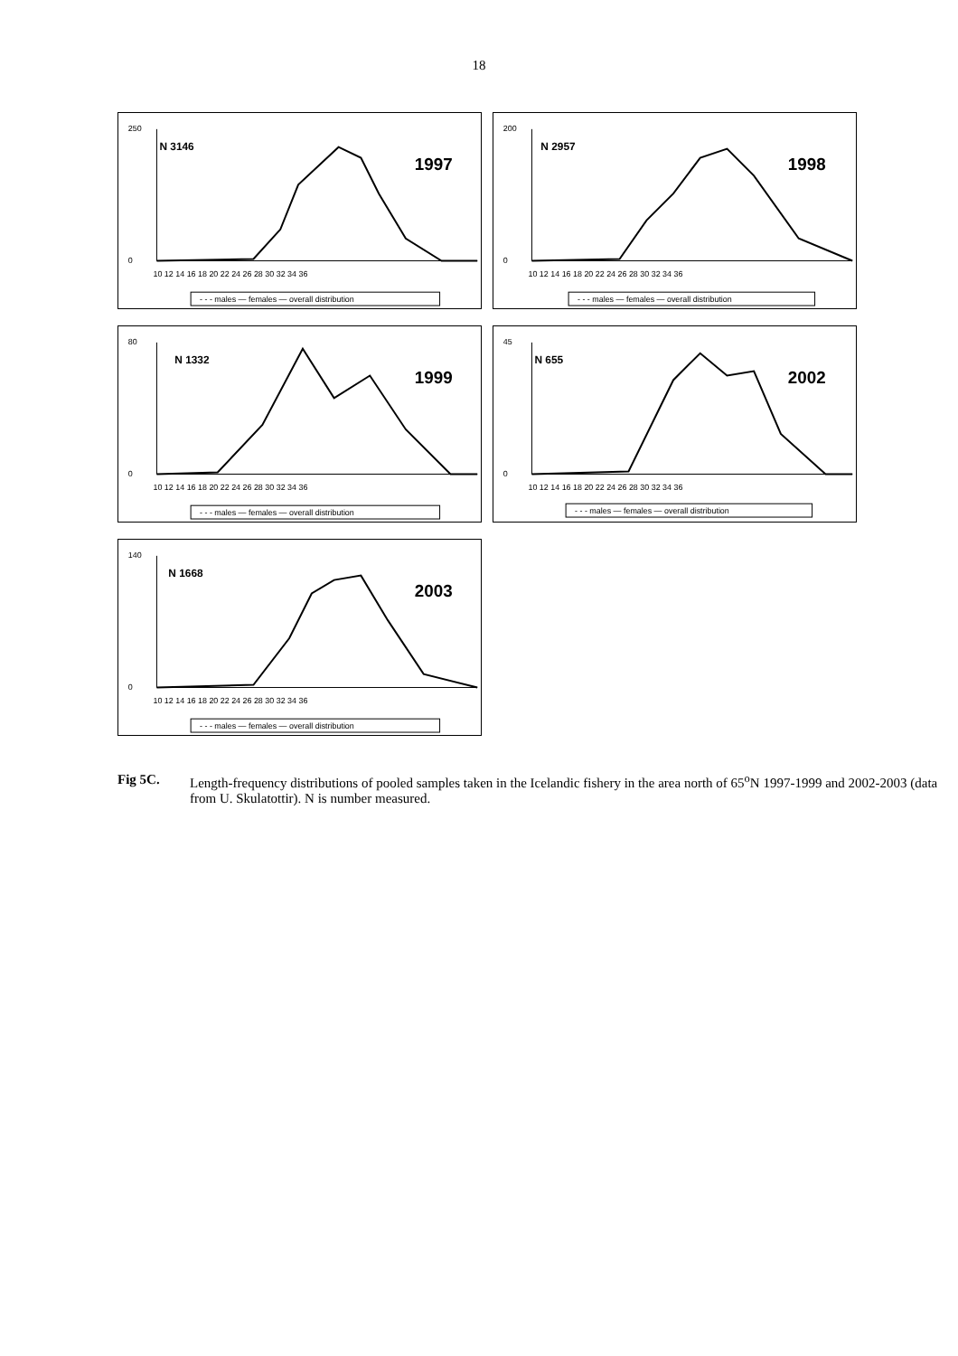18
N 3146
1997
250
0
10 12 14 16 18 20 22 24 26 28 30 32 34 36
- - - males — females — overall distribution
N 2957
1998
200
0
10 12 14 16 18 20 22 24 26 28 30 32 34 36
- - - males — females — overall distribution
N 1332
1999
80
0
10 12 14 16 18 20 22 24 26 28 30 32 34 36
- - - males — females — overall distribution
N 655
2002
45
0
10 12 14 16 18 20 22 24 26 28 30 32 34 36
- - - males — females — overall distribution
N 1668
2003
140
0
10 12 14 16 18 20 22 24 26 28 30 32 34 36
- - - males — females — overall distribution
Fig 5C. Length-frequency distributions of pooled samples taken in the Icelandic fishery in the area north of 65<sup>o</sup>N 1997-1999 and 2002-2003 (data from U. Skulatottir). N is number measured.